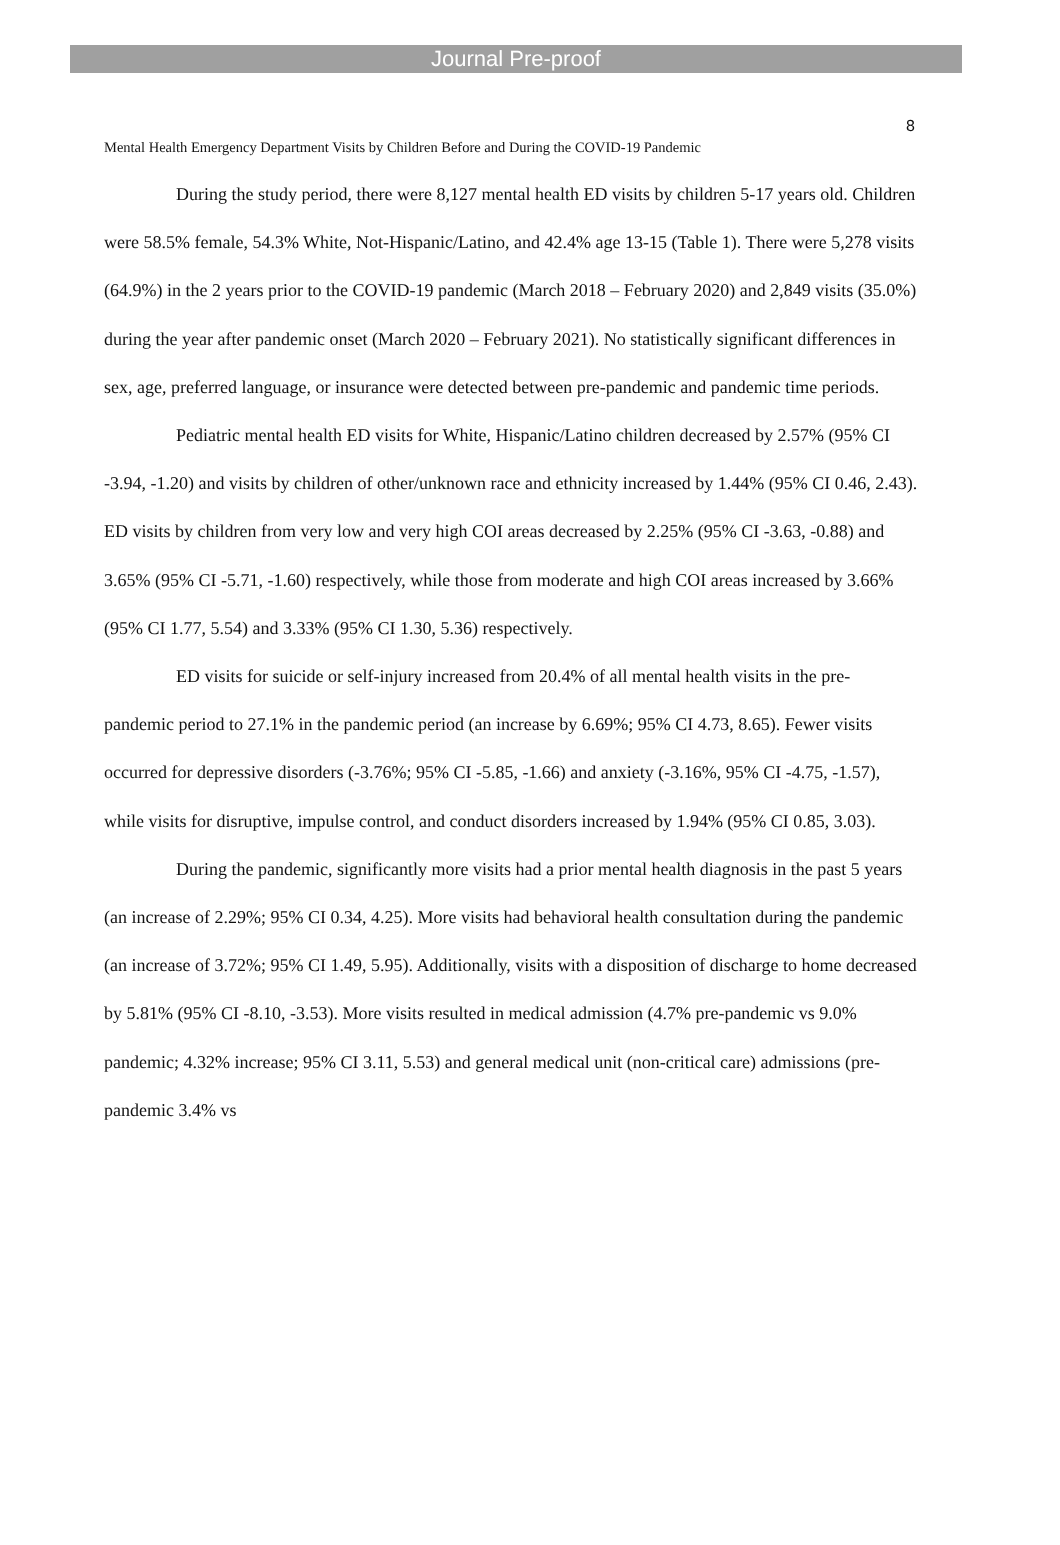Journal Pre-proof
8
Mental Health Emergency Department Visits by Children Before and During the COVID-19 Pandemic
During the study period, there were 8,127 mental health ED visits by children 5-17 years old. Children were 58.5% female, 54.3% White, Not-Hispanic/Latino, and 42.4% age 13-15 (Table 1). There were 5,278 visits (64.9%) in the 2 years prior to the COVID-19 pandemic (March 2018 – February 2020) and 2,849 visits (35.0%) during the year after pandemic onset (March 2020 – February 2021). No statistically significant differences in sex, age, preferred language, or insurance were detected between pre-pandemic and pandemic time periods.
Pediatric mental health ED visits for White, Hispanic/Latino children decreased by 2.57% (95% CI -3.94, -1.20) and visits by children of other/unknown race and ethnicity increased by 1.44% (95% CI 0.46, 2.43). ED visits by children from very low and very high COI areas decreased by 2.25% (95% CI -3.63, -0.88) and 3.65% (95% CI -5.71, -1.60) respectively, while those from moderate and high COI areas increased by 3.66% (95% CI 1.77, 5.54) and 3.33% (95% CI 1.30, 5.36) respectively.
ED visits for suicide or self-injury increased from 20.4% of all mental health visits in the pre-pandemic period to 27.1% in the pandemic period (an increase by 6.69%; 95% CI 4.73, 8.65). Fewer visits occurred for depressive disorders (-3.76%; 95% CI -5.85, -1.66) and anxiety (-3.16%, 95% CI -4.75, -1.57), while visits for disruptive, impulse control, and conduct disorders increased by 1.94% (95% CI 0.85, 3.03).
During the pandemic, significantly more visits had a prior mental health diagnosis in the past 5 years (an increase of 2.29%; 95% CI 0.34, 4.25). More visits had behavioral health consultation during the pandemic (an increase of 3.72%; 95% CI 1.49, 5.95). Additionally, visits with a disposition of discharge to home decreased by 5.81% (95% CI -8.10, -3.53). More visits resulted in medical admission (4.7% pre-pandemic vs 9.0% pandemic; 4.32% increase; 95% CI 3.11, 5.53) and general medical unit (non-critical care) admissions (pre-pandemic 3.4% vs